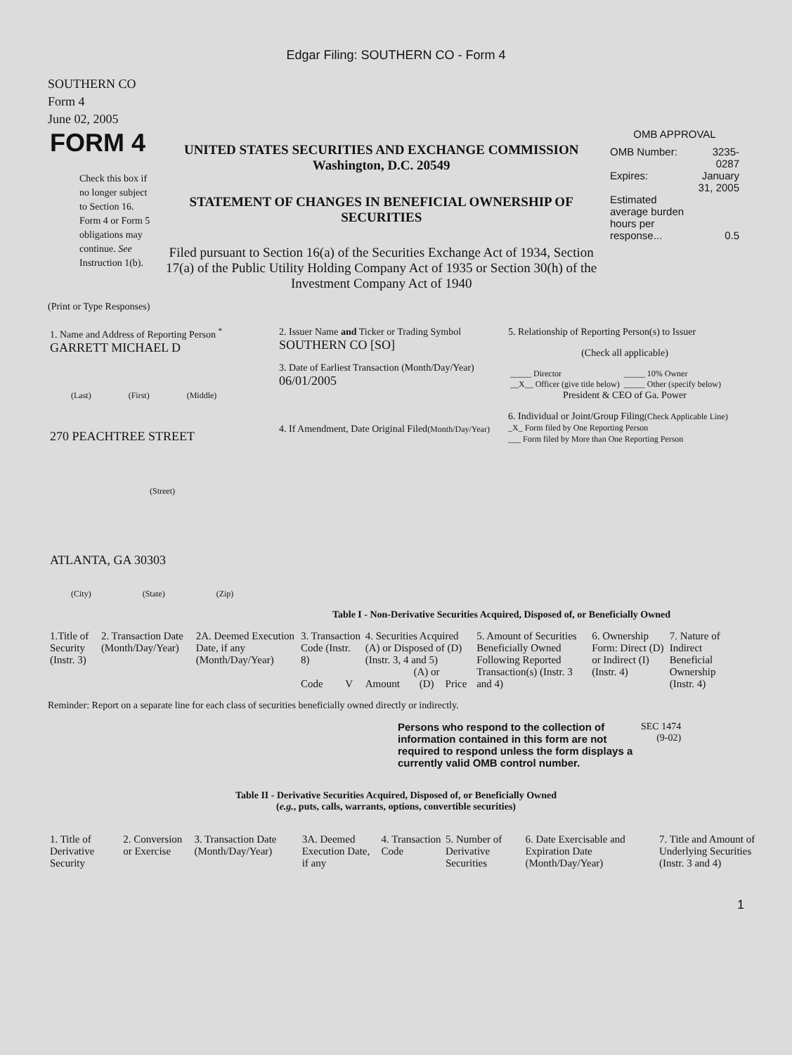Edgar Filing: SOUTHERN CO - Form 4
SOUTHERN CO
Form 4
June 02, 2005
| FORM 4 Check this box if no longer subject to Section 16. Form 4 or Form 5 obligations may continue. See Instruction 1(b). | UNITED STATES SECURITIES AND EXCHANGE COMMISSION Washington, D.C. 20549 STATEMENT OF CHANGES IN BENEFICIAL OWNERSHIP OF SECURITIES Filed pursuant to Section 16(a) of the Securities Exchange Act of 1934, Section 17(a) of the Public Utility Holding Company Act of 1935 or Section 30(h) of the Investment Company Act of 1940 | OMB APPROVAL / OMB Number: / 3235-0287 / / Expires: / January 31, 2005 / / Estimated average burden hours per response... / 0.5 / |
(Print or Type Responses)
| 1. Name and Address of Reporting Person <sup>*</sup> GARRETT MICHAEL D (Last) (First) (Middle) 270 PEACHTREE STREET (Street) ATLANTA, GA 30303 (City) (State) (Zip) | 2. Issuer Name and Ticker or Trading Symbol SOUTHERN CO [SO] 3. Date of Earliest Transaction (Month/Day/Year) 06/01/2005 4. If Amendment, Date Original Filed (Month/Day/Year) | 5. Relationship of Reporting Person(s) to Issuer (Check all applicable) / _____ Director / _____ 10% Owner / / __X__ Officer (give title below) / _____ Other (specify below) / President & CEO of Ga. Power 6. Individual or Joint/Group Filing (Check Applicable Line) _X_ Form filed by One Reporting Person ___ Form filed by More than One Reporting Person |
Table I - Non-Derivative Securities Acquired, Disposed of, or Beneficially Owned
| 1.Title of Security (Instr. 3) | 2. Transaction Date (Month/Day/Year) | 2A. Deemed Execution Date, if any (Month/Day/Year) | 3. Transaction Code (Instr. 8) | | 4. Securities Acquired (A) or Disposed of (D) (Instr. 3, 4 and 5) | | | 5. Amount of Securities Beneficially Owned Following Reported Transaction(s) (Instr. 3 and 4) | 6. Ownership Form: Direct (D) or Indirect (I) (Instr. 4) | 7. Nature of Indirect Beneficial Ownership (Instr. 4) |
| --- | --- | --- | --- | --- | --- | --- | --- | --- | --- | --- |
| | | | Code | V | Amount | (A) or (D) | Price | | | |
Reminder: Report on a separate line for each class of securities beneficially owned directly or indirectly.
| Persons who respond to the collection of information contained in this form are not required to respond unless the form displays a currently valid OMB control number. | SEC 1474 (9-02) |
Table II - Derivative Securities Acquired, Disposed of, or Beneficially Owned
(e.g., puts, calls, warrants, options, convertible securities)
| 1. Title of Derivative Security | 2. Conversion or Exercise | 3. Transaction Date (Month/Day/Year) | 3A. Deemed Execution Date, if any | 4. Transaction Code | 5. Number of Derivative Securities | 6. Date Exercisable and Expiration Date (Month/Day/Year) | 7. Title and Amount of Underlying Securities (Instr. 3 and 4) |
| --- | --- | --- | --- | --- | --- | --- | --- |
1